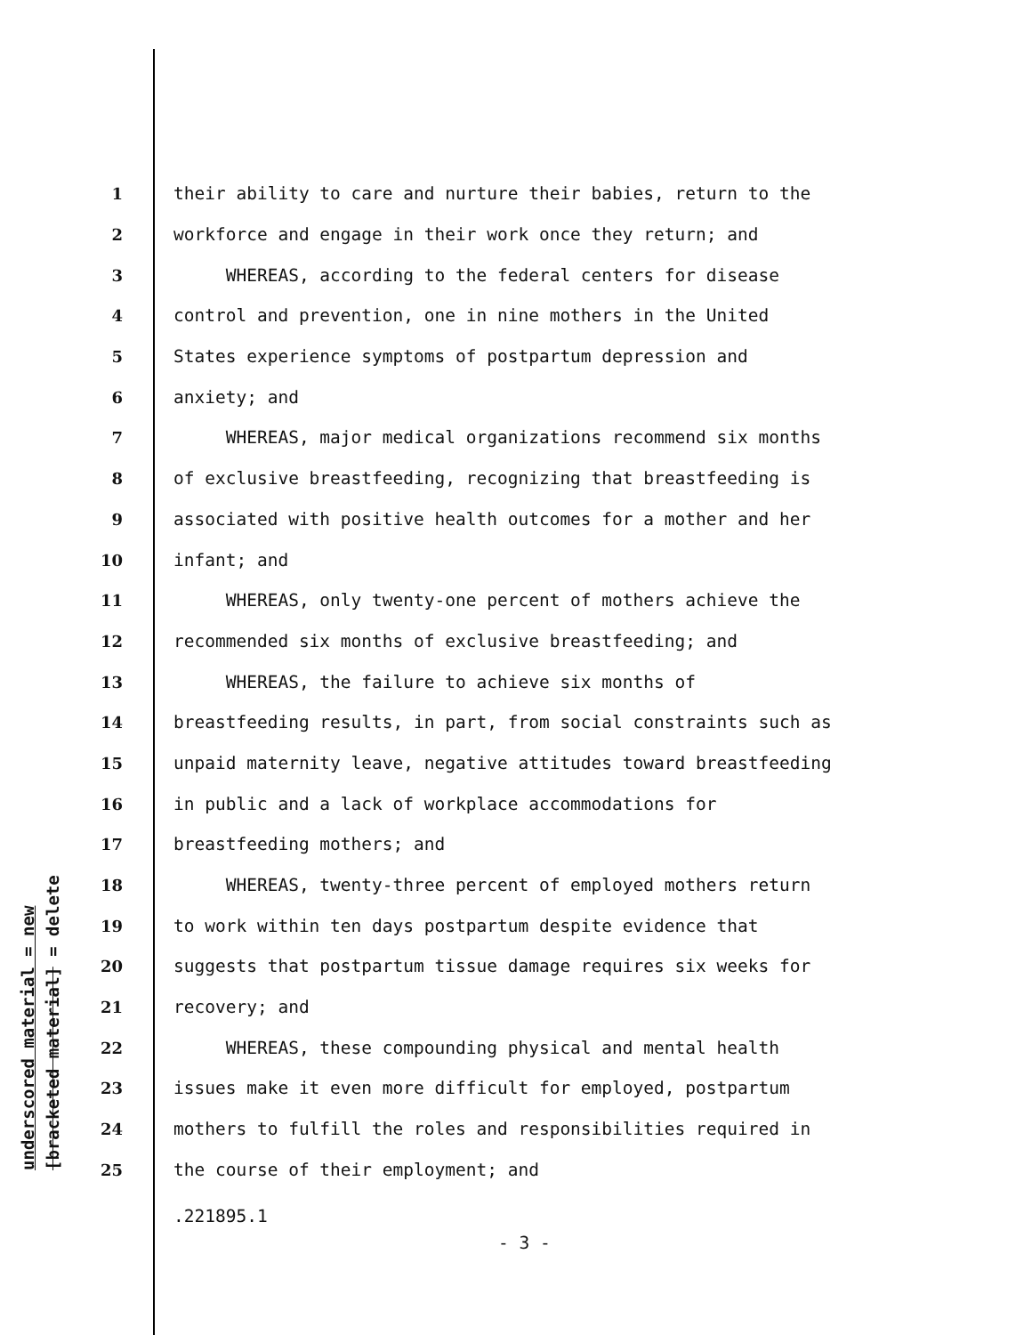underscored material = new [bracketed material] = delete
1 their ability to care and nurture their babies, return to the
2 workforce and engage in their work once they return; and
3 WHEREAS, according to the federal centers for disease
4 control and prevention, one in nine mothers in the United
5 States experience symptoms of postpartum depression and
6 anxiety; and
7 WHEREAS, major medical organizations recommend six months
8 of exclusive breastfeeding, recognizing that breastfeeding is
9 associated with positive health outcomes for a mother and her
10 infant; and
11 WHEREAS, only twenty-one percent of mothers achieve the
12 recommended six months of exclusive breastfeeding; and
13 WHEREAS, the failure to achieve six months of
14 breastfeeding results, in part, from social constraints such as
15 unpaid maternity leave, negative attitudes toward breastfeeding
16 in public and a lack of workplace accommodations for
17 breastfeeding mothers; and
18 WHEREAS, twenty-three percent of employed mothers return
19 to work within ten days postpartum despite evidence that
20 suggests that postpartum tissue damage requires six weeks for
21 recovery; and
22 WHEREAS, these compounding physical and mental health
23 issues make it even more difficult for employed, postpartum
24 mothers to fulfill the roles and responsibilities required in
25 the course of their employment; and
.221895.1
- 3 -